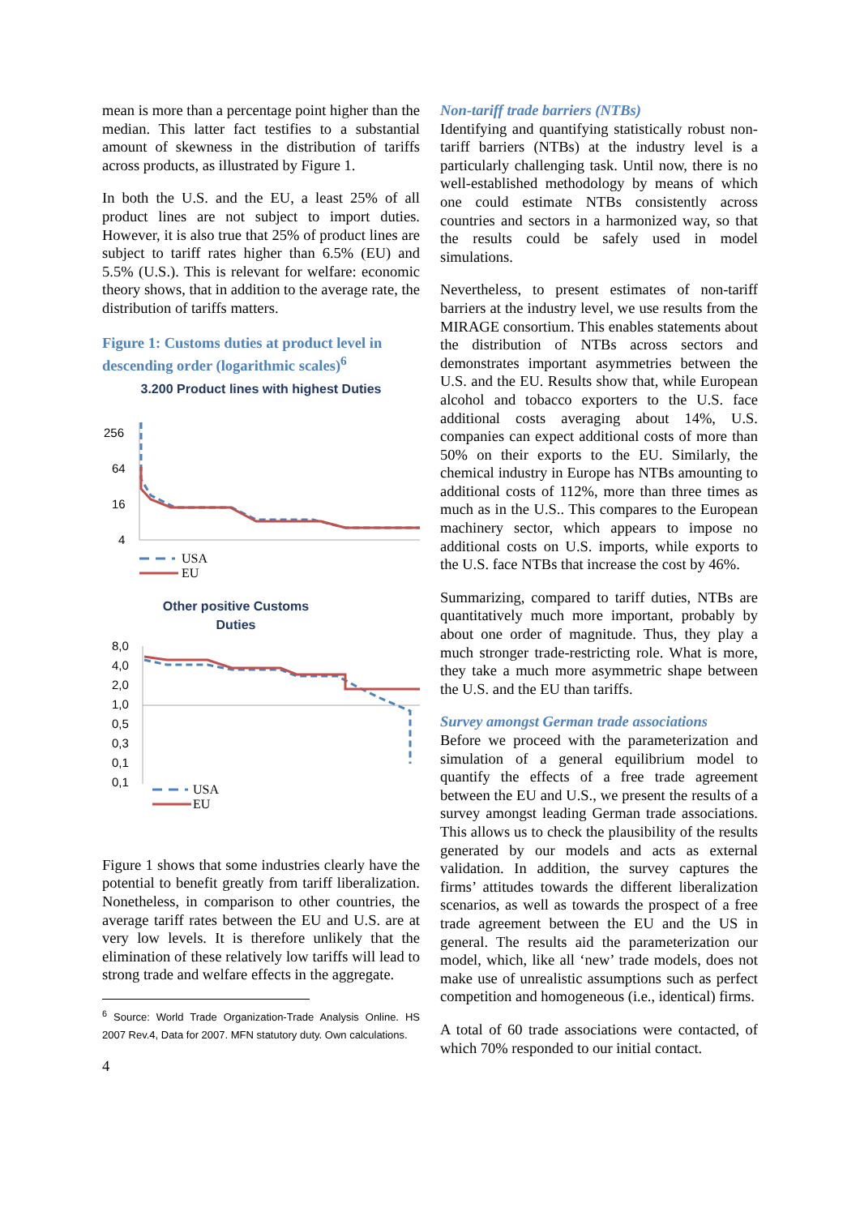mean is more than a percentage point higher than the median. This latter fact testifies to a substantial amount of skewness in the distribution of tariffs across products, as illustrated by Figure 1.
In both the U.S. and the EU, a least 25% of all product lines are not subject to import duties. However, it is also true that 25% of product lines are subject to tariff rates higher than 6.5% (EU) and 5.5% (U.S.). This is relevant for welfare: economic theory shows, that in addition to the average rate, the distribution of tariffs matters.
Figure 1: Customs duties at product level in descending order (logarithmic scales)<sup>6</sup>
3.200 Product lines with highest Duties
256
64
16
4
USA
EU
Other positive Customs
Duties
8,0
4,0
2,0
1,0
0,5
0,3
0,1
0,1
USA
EU
Figure 1 shows that some industries clearly have the potential to benefit greatly from tariff liberalization. Nonetheless, in comparison to other countries, the average tariff rates between the EU and U.S. are at very low levels. It is therefore unlikely that the elimination of these relatively low tariffs will lead to strong trade and welfare effects in the aggregate.
<sup>6</sup> Source: World Trade Organization-Trade Analysis Online. HS 2007 Rev.4, Data for 2007. MFN statutory duty. Own calculations.
4
Non-tariff trade barriers (NTBs)
Identifying and quantifying statistically robust non-tariff barriers (NTBs) at the industry level is a particularly challenging task. Until now, there is no well-established methodology by means of which one could estimate NTBs consistently across countries and sectors in a harmonized way, so that the results could be safely used in model simulations.
Nevertheless, to present estimates of non-tariff barriers at the industry level, we use results from the MIRAGE consortium. This enables statements about the distribution of NTBs across sectors and demonstrates important asymmetries between the U.S. and the EU. Results show that, while European alcohol and tobacco exporters to the U.S. face additional costs averaging about 14%, U.S. companies can expect additional costs of more than 50% on their exports to the EU. Similarly, the chemical industry in Europe has NTBs amounting to additional costs of 112%, more than three times as much as in the U.S.. This compares to the European machinery sector, which appears to impose no additional costs on U.S. imports, while exports to the U.S. face NTBs that increase the cost by 46%.
Summarizing, compared to tariff duties, NTBs are quantitatively much more important, probably by about one order of magnitude. Thus, they play a much stronger trade-restricting role. What is more, they take a much more asymmetric shape between the U.S. and the EU than tariffs.
Survey amongst German trade associations
Before we proceed with the parameterization and simulation of a general equilibrium model to quantify the effects of a free trade agreement between the EU and U.S., we present the results of a survey amongst leading German trade associations. This allows us to check the plausibility of the results generated by our models and acts as external validation. In addition, the survey captures the firms’ attitudes towards the different liberalization scenarios, as well as towards the prospect of a free trade agreement between the EU and the US in general. The results aid the parameterization our model, which, like all ‘new’ trade models, does not make use of unrealistic assumptions such as perfect competition and homogeneous (i.e., identical) firms.
A total of 60 trade associations were contacted, of which 70% responded to our initial contact.